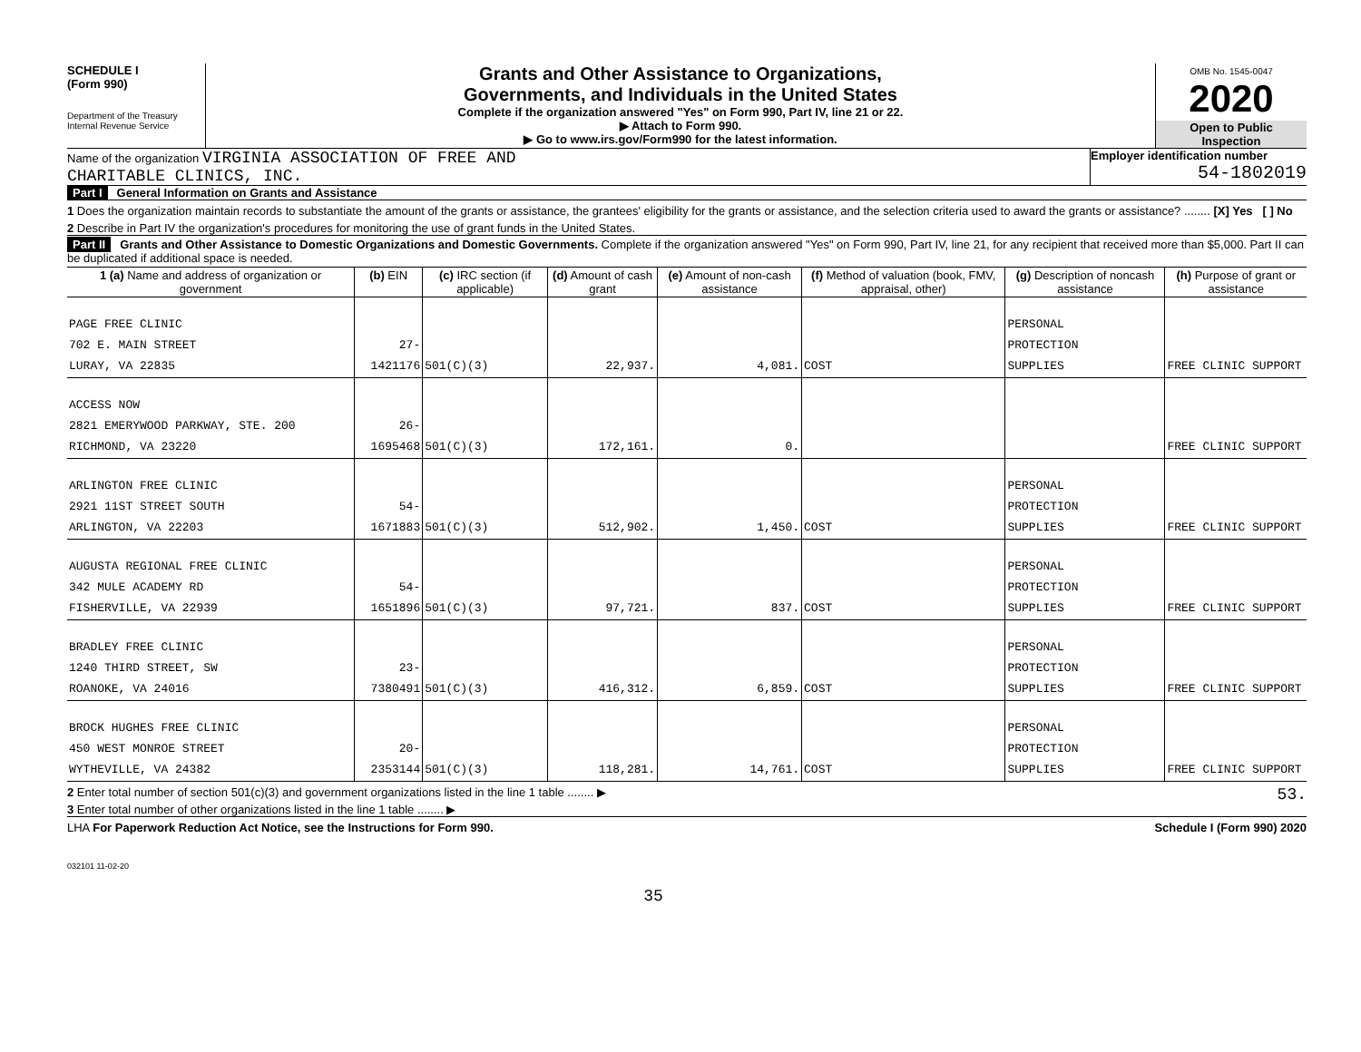SCHEDULE I
(Form 990)
Department of the Treasury
Internal Revenue Service
Grants and Other Assistance to Organizations,
Governments, and Individuals in the United States
Complete if the organization answered "Yes" on Form 990, Part IV, line 21 or 22.
▶ Attach to Form 990.
▶ Go to www.irs.gov/Form990 for the latest information.
OMB No. 1545-0047
2020
Open to Public
Inspection
Name of the organization VIRGINIA ASSOCIATION OF FREE AND
CHARITABLE CLINICS, INC.
Employer identification number
54-1802019
Part I General Information on Grants and Assistance
1 Does the organization maintain records to substantiate the amount of the grants or assistance, the grantees' eligibility for the grants or assistance, and the selection criteria used to award the grants or assistance? ........ [X] Yes [ ] No
2 Describe in Part IV the organization's procedures for monitoring the use of grant funds in the United States.
Part II Grants and Other Assistance to Domestic Organizations and Domestic Governments. Complete if the organization answered "Yes" on Form 990, Part IV, line 21, for any recipient that received more than $5,000. Part II can be duplicated if additional space is needed.
| 1 (a) Name and address of organization or government | (b) EIN | (c) IRC section (if applicable) | (d) Amount of cash grant | (e) Amount of non-cash assistance | (f) Method of valuation (book, FMV, appraisal, other) | (g) Description of noncash assistance | (h) Purpose of grant or assistance |
| --- | --- | --- | --- | --- | --- | --- | --- |
| PAGE FREE CLINIC 702 E. MAIN STREET LURAY, VA 22835 | 27-1421176 | 501(C)(3) | 22,937. | 4,081. | COST | PERSONAL PROTECTION SUPPLIES | FREE CLINIC SUPPORT |
| ACCESS NOW 2821 EMERYWOOD PARKWAY, STE. 200 RICHMOND, VA 23220 | 26-1695468 | 501(C)(3) | 172,161. | 0. | | | FREE CLINIC SUPPORT |
| ARLINGTON FREE CLINIC 2921 11ST STREET SOUTH ARLINGTON, VA 22203 | 54-1671883 | 501(C)(3) | 512,902. | 1,450. | COST | PERSONAL PROTECTION SUPPLIES | FREE CLINIC SUPPORT |
| AUGUSTA REGIONAL FREE CLINIC 342 MULE ACADEMY RD FISHERVILLE, VA 22939 | 54-1651896 | 501(C)(3) | 97,721. | 837. | COST | PERSONAL PROTECTION SUPPLIES | FREE CLINIC SUPPORT |
| BRADLEY FREE CLINIC 1240 THIRD STREET, SW ROANOKE, VA 24016 | 23-7380491 | 501(C)(3) | 416,312. | 6,859. | COST | PERSONAL PROTECTION SUPPLIES | FREE CLINIC SUPPORT |
| BROCK HUGHES FREE CLINIC 450 WEST MONROE STREET WYTHEVILLE, VA 24382 | 20-2353144 | 501(C)(3) | 118,281. | 14,761. | COST | PERSONAL PROTECTION SUPPLIES | FREE CLINIC SUPPORT |
2 Enter total number of section 501(c)(3) and government organizations listed in the line 1 table ........ ▶ 53.
3 Enter total number of other organizations listed in the line 1 table ........ ▶
LHA For Paperwork Reduction Act Notice, see the Instructions for Form 990. Schedule I (Form 990) 2020
032101 11-02-20
35